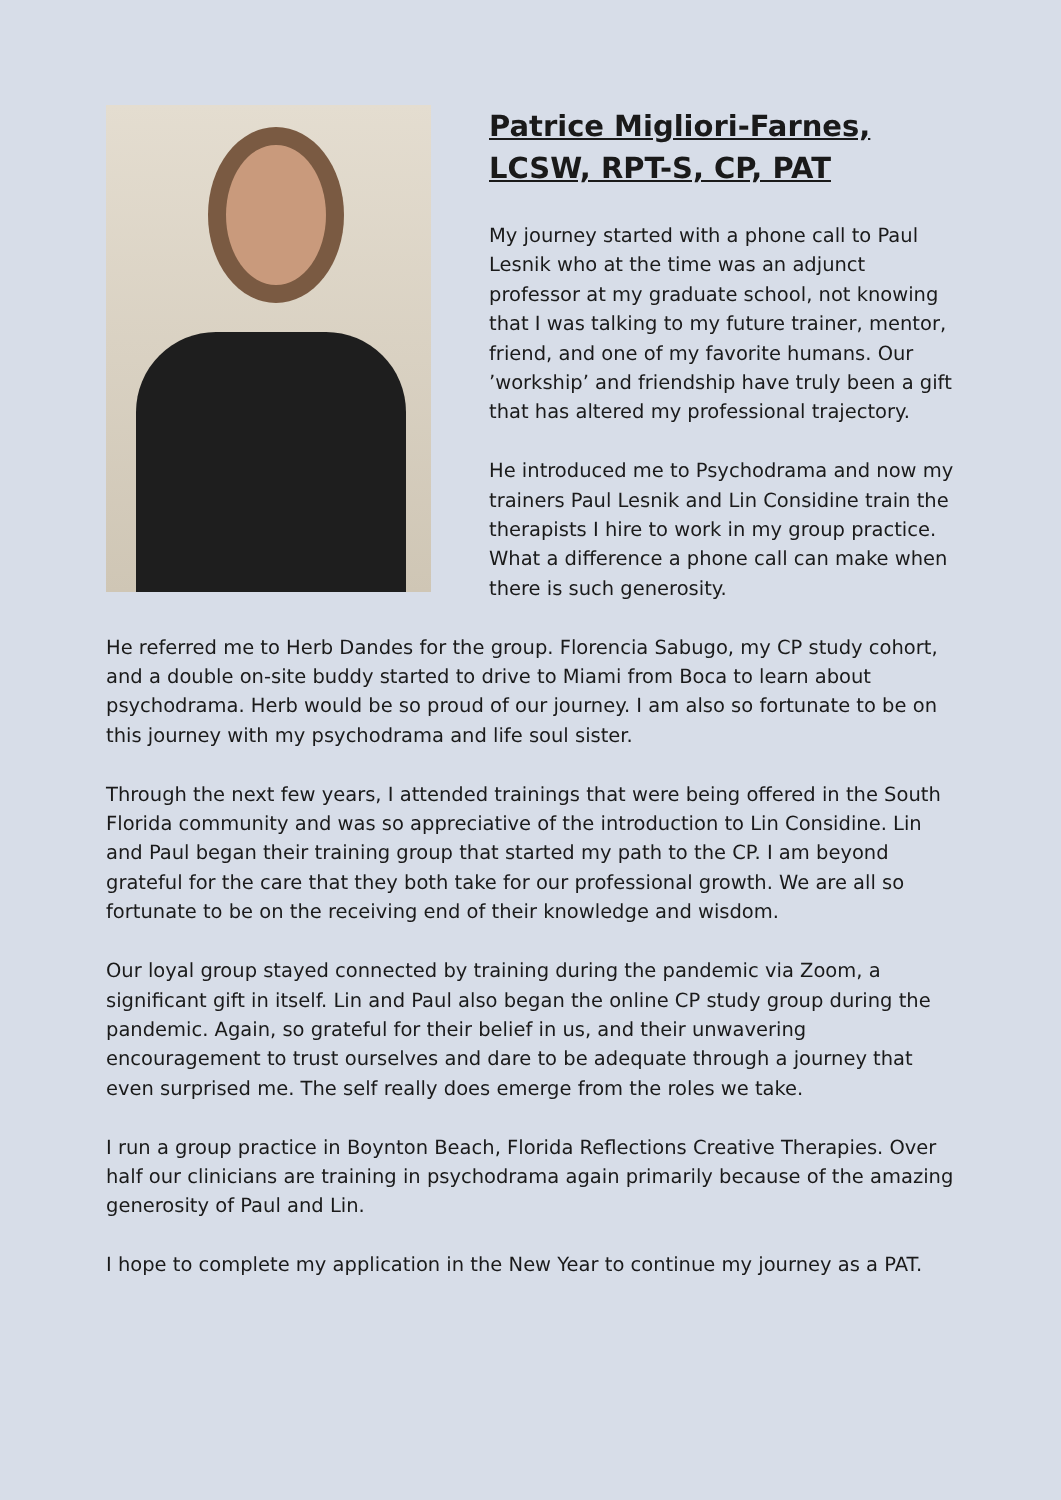Patrice Migliori-Farnes, LCSW, RPT-S, CP, PAT
My journey started with a phone call to Paul Lesnik who at the time was an adjunct professor at my graduate school, not knowing that I was talking to my future trainer, mentor, friend, and one of my favorite humans. Our ’workship’ and friendship have truly been a gift that has altered my professional trajectory.
He introduced me to Psychodrama and now my trainers Paul Lesnik and Lin Considine train the therapists I hire to work in my group practice. What a difference a phone call can make when there is such generosity.
He referred me to Herb Dandes for the group. Florencia Sabugo, my CP study cohort, and a double on-site buddy started to drive to Miami from Boca to learn about psychodrama. Herb would be so proud of our journey. I am also so fortunate to be on this journey with my psychodrama and life soul sister.
Through the next few years, I attended trainings that were being offered in the South Florida community and was so appreciative of the introduction to Lin Considine. Lin and Paul began their training group that started my path to the CP. I am beyond grateful for the care that they both take for our professional growth. We are all so fortunate to be on the receiving end of their knowledge and wisdom.
Our loyal group stayed connected by training during the pandemic via Zoom, a significant gift in itself. Lin and Paul also began the online CP study group during the pandemic. Again, so grateful for their belief in us, and their unwavering encouragement to trust ourselves and dare to be adequate through a journey that even surprised me. The self really does emerge from the roles we take.
I run a group practice in Boynton Beach, Florida Reflections Creative Therapies. Over half our clinicians are training in psychodrama again primarily because of the amazing generosity of Paul and Lin.
I hope to complete my application in the New Year to continue my journey as a PAT.